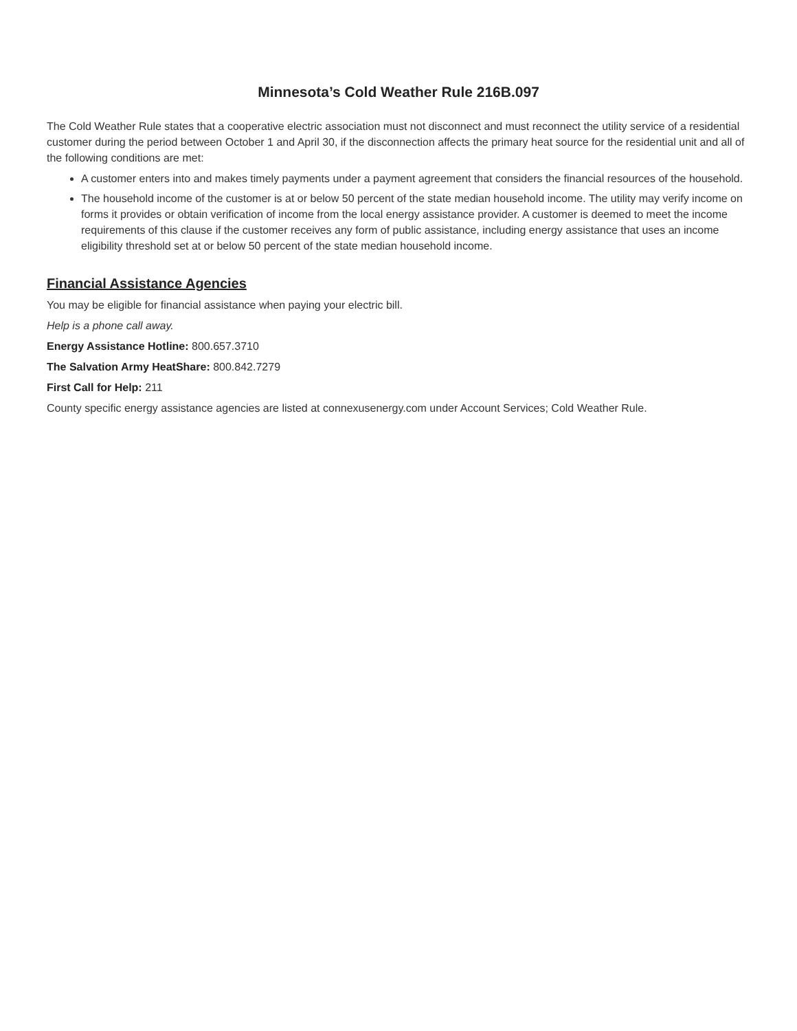Minnesota’s Cold Weather Rule 216B.097
The Cold Weather Rule states that a cooperative electric association must not disconnect and must reconnect the utility service of a residential customer during the period between October 1 and April 30, if the disconnection affects the primary heat source for the residential unit and all of the following conditions are met:
A customer enters into and makes timely payments under a payment agreement that considers the financial resources of the household.
The household income of the customer is at or below 50 percent of the state median household income. The utility may verify income on forms it provides or obtain verification of income from the local energy assistance provider. A customer is deemed to meet the income requirements of this clause if the customer receives any form of public assistance, including energy assistance that uses an income eligibility threshold set at or below 50 percent of the state median household income.
Financial Assistance Agencies
You may be eligible for financial assistance when paying your electric bill.
Help is a phone call away.
Energy Assistance Hotline: 800.657.3710
The Salvation Army HeatShare: 800.842.7279
First Call for Help: 211
County specific energy assistance agencies are listed at connexusenergy.com under Account Services; Cold Weather Rule.